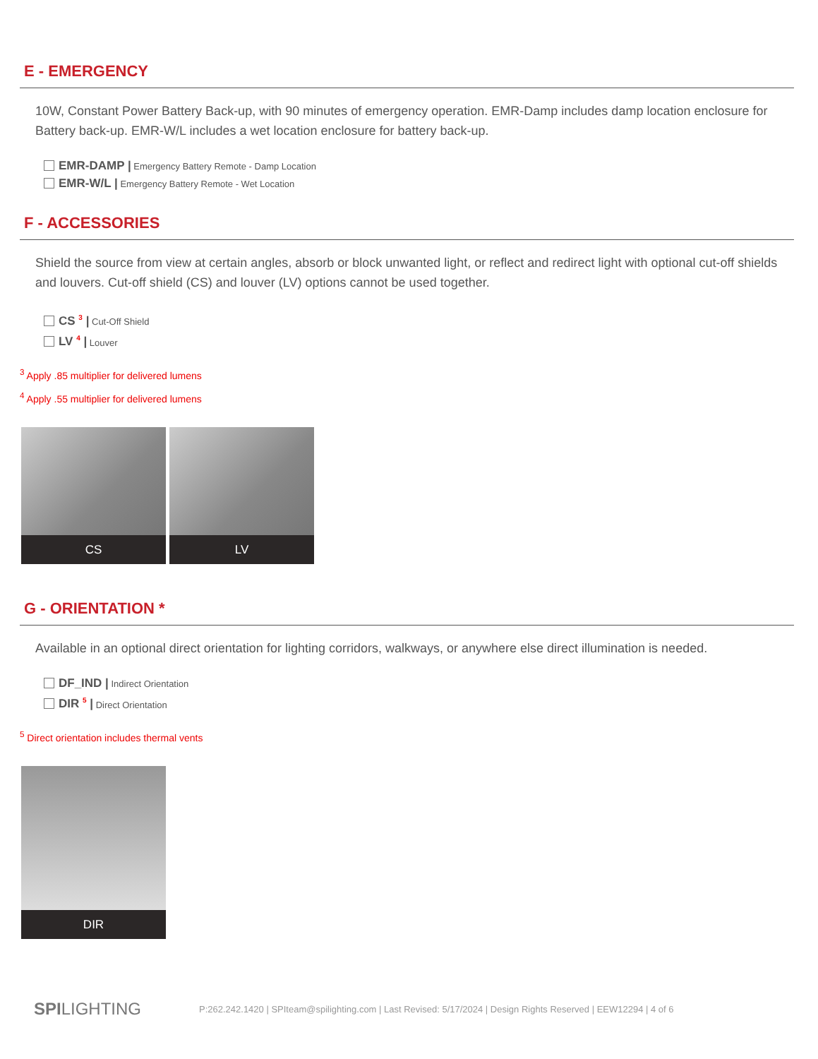E - EMERGENCY
10W, Constant Power Battery Back-up, with 90 minutes of emergency operation. EMR-Damp includes damp location enclosure for Battery back-up. EMR-W/L includes a wet location enclosure for battery back-up.
EMR-DAMP | Emergency Battery Remote - Damp Location
EMR-W/L | Emergency Battery Remote - Wet Location
F - ACCESSORIES
Shield the source from view at certain angles, absorb or block unwanted light, or reflect and redirect light with optional cut-off shields and louvers. Cut-off shield (CS) and louver (LV) options cannot be used together.
CS <sup>3</sup> | Cut-Off Shield
LV <sup>4</sup> | Louver
<sup>3</sup> Apply .85 multiplier for delivered lumens
<sup>4</sup> Apply .55 multiplier for delivered lumens
CS LV
G - ORIENTATION *
Available in an optional direct orientation for lighting corridors, walkways, or anywhere else direct illumination is needed.
DF_IND | Indirect Orientation
DIR <sup>5</sup> | Direct Orientation
<sup>5</sup> Direct orientation includes thermal vents
DIR
SPILIGHTING
P:262.242.1420 | SPIteam@spilighting.com | Last Revised: 5/17/2024 | Design Rights Reserved | EEW12294 | 4 of 6